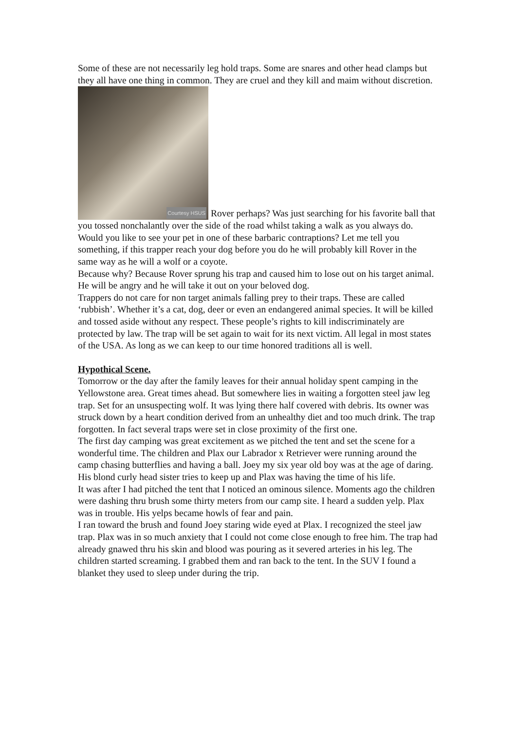Some of these are not necessarily leg hold traps. Some are snares and other head clamps but they all have one thing in common. They are cruel and they kill and maim without discretion.
Courtesy HSUS Rover perhaps? Was just searching for his favorite ball that you tossed nonchalantly over the side of the road whilst taking a walk as you always do.
Would you like to see your pet in one of these barbaric contraptions? Let me tell you something, if this trapper reach your dog before you do he will probably kill Rover in the same way as he will a wolf or a coyote.
Because why? Because Rover sprung his trap and caused him to lose out on his target animal. He will be angry and he will take it out on your beloved dog.
Trappers do not care for non target animals falling prey to their traps. These are called ‘rubbish’. Whether it’s a cat, dog, deer or even an endangered animal species. It will be killed and tossed aside without any respect. These people’s rights to kill indiscriminately are protected by law. The trap will be set again to wait for its next victim. All legal in most states of the USA. As long as we can keep to our time honored traditions all is well.
Hypothical Scene.
Tomorrow or the day after the family leaves for their annual holiday spent camping in the Yellowstone area. Great times ahead. But somewhere lies in waiting a forgotten steel jaw leg trap. Set for an unsuspecting wolf. It was lying there half covered with debris. Its owner was struck down by a heart condition derived from an unhealthy diet and too much drink. The trap forgotten. In fact several traps were set in close proximity of the first one.
The first day camping was great excitement as we pitched the tent and set the scene for a wonderful time. The children and Plax our Labrador x Retriever were running around the camp chasing butterflies and having a ball. Joey my six year old boy was at the age of daring. His blond curly head sister tries to keep up and Plax was having the time of his life.
It was after I had pitched the tent that I noticed an ominous silence. Moments ago the children were dashing thru brush some thirty meters from our camp site. I heard a sudden yelp. Plax was in trouble. His yelps became howls of fear and pain.
I ran toward the brush and found Joey staring wide eyed at Plax. I recognized the steel jaw trap. Plax was in so much anxiety that I could not come close enough to free him. The trap had already gnawed thru his skin and blood was pouring as it severed arteries in his leg. The children started screaming. I grabbed them and ran back to the tent. In the SUV I found a blanket they used to sleep under during the trip.